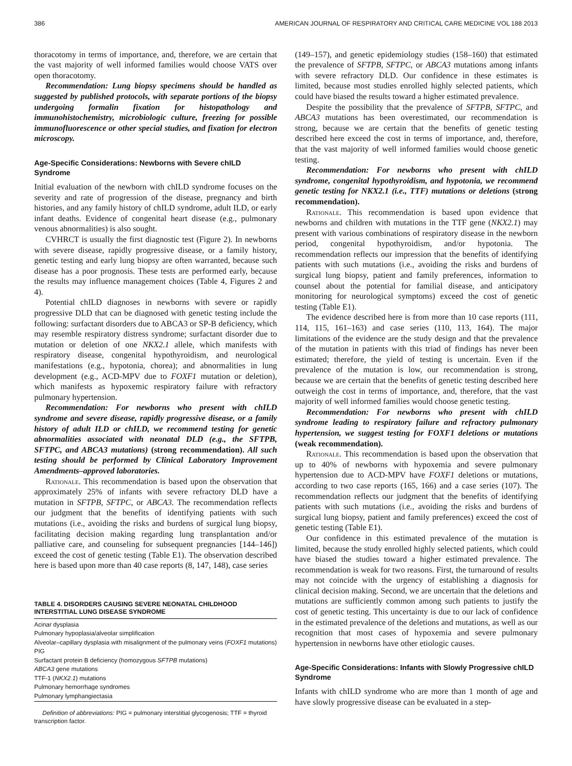386 AMERICAN JOURNAL OF RESPIRATORY AND CRITICAL CARE MEDICINE VOL 188 2013
thoracotomy in terms of importance, and, therefore, we are certain that the vast majority of well informed families would choose VATS over open thoracotomy.
Recommendation: Lung biopsy specimens should be handled as suggested by published protocols, with separate portions of the biopsy undergoing formalin fixation for histopathology and immunohistochemistry, microbiologic culture, freezing for possible immunofluorescence or other special studies, and fixation for electron microscopy.
Age-Specific Considerations: Newborns with Severe chILD Syndrome
Initial evaluation of the newborn with chILD syndrome focuses on the severity and rate of progression of the disease, pregnancy and birth histories, and any family history of chILD syndrome, adult ILD, or early infant deaths. Evidence of congenital heart disease (e.g., pulmonary venous abnormalities) is also sought.
CVHRCT is usually the first diagnostic test (Figure 2). In newborns with severe disease, rapidly progressive disease, or a family history, genetic testing and early lung biopsy are often warranted, because such disease has a poor prognosis. These tests are performed early, because the results may influence management choices (Table 4, Figures 2 and 4).
Potential chILD diagnoses in newborns with severe or rapidly progressive DLD that can be diagnosed with genetic testing include the following: surfactant disorders due to ABCA3 or SP-B deficiency, which may resemble respiratory distress syndrome; surfactant disorder due to mutation or deletion of one NKX2.1 allele, which manifests with respiratory disease, congenital hypothyroidism, and neurological manifestations (e.g., hypotonia, chorea); and abnormalities in lung development (e.g., ACD-MPV due to FOXF1 mutation or deletion), which manifests as hypoxemic respiratory failure with refractory pulmonary hypertension.
Recommendation: For newborns who present with chILD syndrome and severe disease, rapidly progressive disease, or a family history of adult ILD or chILD, we recommend testing for genetic abnormalities associated with neonatal DLD (e.g., the SFTPB, SFTPC, and ABCA3 mutations) (strong recommendation). All such testing should be performed by Clinical Laboratory Improvement Amendments–approved laboratories.
Rationale. This recommendation is based upon the observation that approximately 25% of infants with severe refractory DLD have a mutation in SFTPB, SFTPC, or ABCA3. The recommendation reflects our judgment that the benefits of identifying patients with such mutations (i.e., avoiding the risks and burdens of surgical lung biopsy, facilitating decision making regarding lung transplantation and/or palliative care, and counseling for subsequent pregnancies [144–146]) exceed the cost of genetic testing (Table E1). The observation described here is based upon more than 40 case reports (8, 147, 148), case series
TABLE 4. DISORDERS CAUSING SEVERE NEONATAL CHILDHOOD INTERSTITIAL LUNG DISEASE SYNDROME
| Acinar dysplasia |
| Pulmonary hypoplasia/alveolar simplification |
| Alveolar–capillary dysplasia with misalignment of the pulmonary veins ( FOXF1 mutations) |
| PIG |
| Surfactant protein B deficiency (homozygous SFTPB mutations) |
| ABCA3 gene mutations |
| TTF-1 ( NKX2.1 ) mutations |
| Pulmonary hemorrhage syndromes |
| Pulmonary lymphangiectasia |
Definition of abbreviations: PIG = pulmonary interstitial glycogenosis; TTF = thyroid transcription factor.
(149–157), and genetic epidemiology studies (158–160) that estimated the prevalence of SFTPB, SFTPC, or ABCA3 mutations among infants with severe refractory DLD. Our confidence in these estimates is limited, because most studies enrolled highly selected patients, which could have biased the results toward a higher estimated prevalence.
Despite the possibility that the prevalence of SFTPB, SFTPC, and ABCA3 mutations has been overestimated, our recommendation is strong, because we are certain that the benefits of genetic testing described here exceed the cost in terms of importance, and, therefore, that the vast majority of well informed families would choose genetic testing.
Recommendation: For newborns who present with chILD syndrome, congenital hypothyroidism, and hypotonia, we recommend genetic testing for NKX2.1 (i.e., TTF) mutations or deletions (strong recommendation).
Rationale. This recommendation is based upon evidence that newborns and children with mutations in the TTF gene (NKX2.1) may present with various combinations of respiratory disease in the newborn period, congenital hypothyroidism, and/or hypotonia. The recommendation reflects our impression that the benefits of identifying patients with such mutations (i.e., avoiding the risks and burdens of surgical lung biopsy, patient and family preferences, information to counsel about the potential for familial disease, and anticipatory monitoring for neurological symptoms) exceed the cost of genetic testing (Table E1).
The evidence described here is from more than 10 case reports (111, 114, 115, 161–163) and case series (110, 113, 164). The major limitations of the evidence are the study design and that the prevalence of the mutation in patients with this triad of findings has never been estimated; therefore, the yield of testing is uncertain. Even if the prevalence of the mutation is low, our recommendation is strong, because we are certain that the benefits of genetic testing described here outweigh the cost in terms of importance, and, therefore, that the vast majority of well informed families would choose genetic testing.
Recommendation: For newborns who present with chILD syndrome leading to respiratory failure and refractory pulmonary hypertension, we suggest testing for FOXF1 deletions or mutations (weak recommendation).
Rationale. This recommendation is based upon the observation that up to 40% of newborns with hypoxemia and severe pulmonary hypertension due to ACD-MPV have FOXF1 deletions or mutations, according to two case reports (165, 166) and a case series (107). The recommendation reflects our judgment that the benefits of identifying patients with such mutations (i.e., avoiding the risks and burdens of surgical lung biopsy, patient and family preferences) exceed the cost of genetic testing (Table E1).
Our confidence in this estimated prevalence of the mutation is limited, because the study enrolled highly selected patients, which could have biased the studies toward a higher estimated prevalence. The recommendation is weak for two reasons. First, the turnaround of results may not coincide with the urgency of establishing a diagnosis for clinical decision making. Second, we are uncertain that the deletions and mutations are sufficiently common among such patients to justify the cost of genetic testing. This uncertainty is due to our lack of confidence in the estimated prevalence of the deletions and mutations, as well as our recognition that most cases of hypoxemia and severe pulmonary hypertension in newborns have other etiologic causes.
Age-Specific Considerations: Infants with Slowly Progressive chILD Syndrome
Infants with chILD syndrome who are more than 1 month of age and have slowly progressive disease can be evaluated in a step-